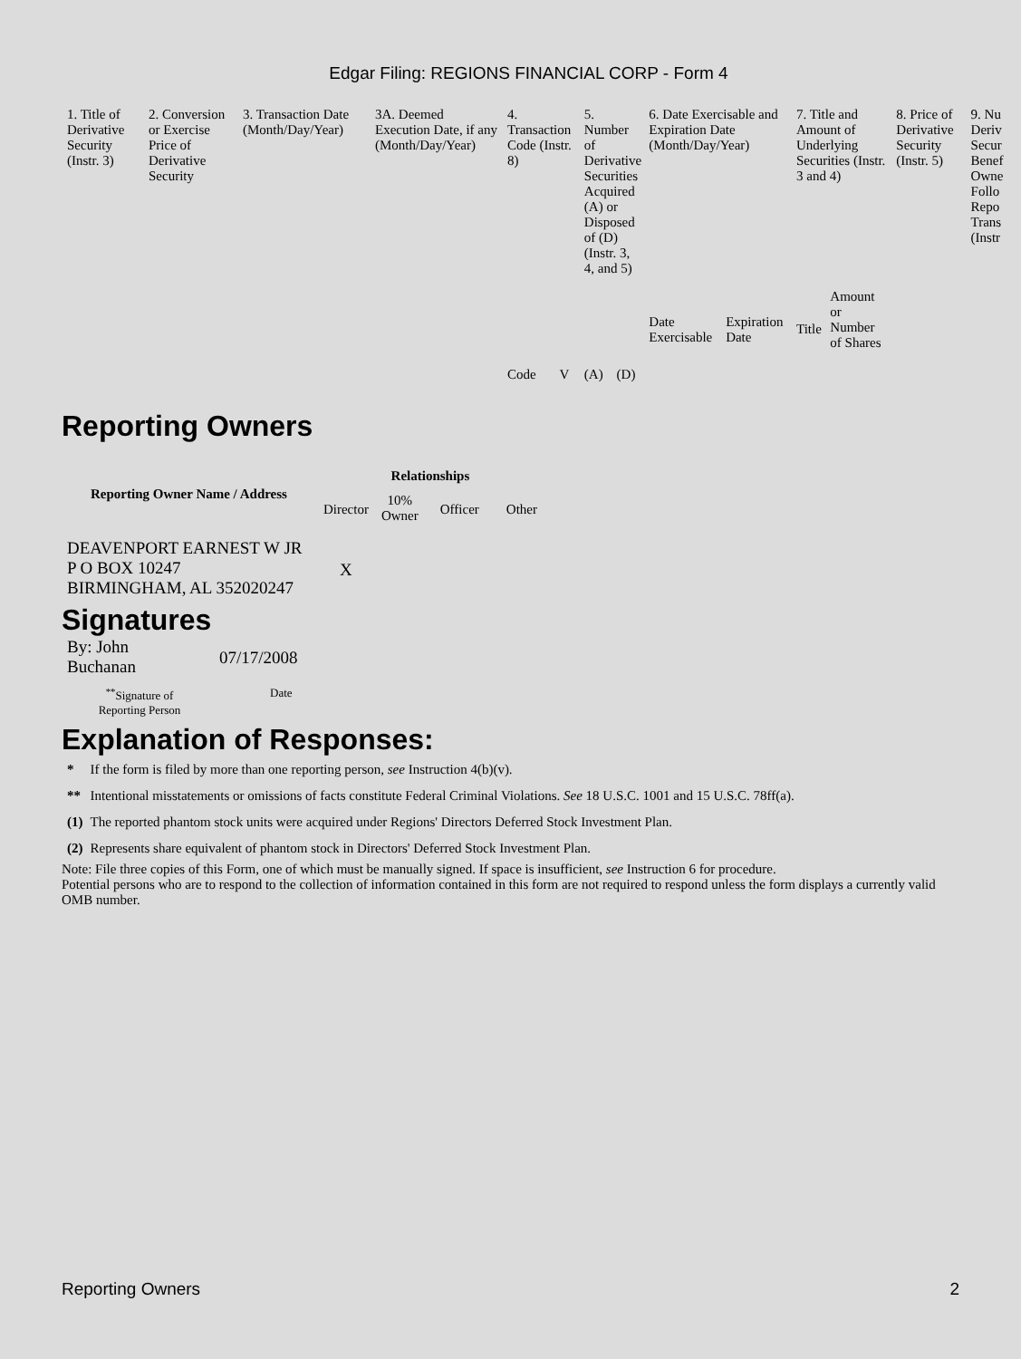Edgar Filing: REGIONS FINANCIAL CORP - Form 4
| 1. Title of Derivative Security (Instr. 3) | 2. Conversion or Exercise Price of Derivative Security | 3. Transaction Date (Month/Day/Year) | 3A. Deemed Execution Date, if any (Month/Day/Year) | 4. Transaction Code (Instr. 8) | | 5. Number of Derivative Securities Acquired (A) or Disposed of (D) (Instr. 3, 4, and 5) | | 6. Date Exercisable and Expiration Date (Month/Day/Year) | | 7. Title and Amount of Underlying Securities (Instr. 3 and 4) | | 8. Price of Derivative Security (Instr. 5) | 9. Nu Deriv Secur Benef Owne Follo Repo Trans (Instr |
| | | | | Code | V | (A) | (D) | Date Exercisable | Expiration Date | Title | Amount or Number of Shares | | |
Reporting Owners
| Reporting Owner Name / Address | Relationships | | | |
| --- | --- | --- | --- | --- |
| | Director | 10% Owner | Officer | Other |
| DEAVENPORT EARNEST W JR P O BOX 10247 BIRMINGHAM, AL 352020247 | X | | | |
Signatures
| By: John Buchanan | 07/17/2008 |
| <sup>**</sup> Signature of Reporting Person | Date |
Explanation of Responses:
| * | If the form is filed by more than one reporting person, see Instruction 4(b)(v). |
| ** | Intentional misstatements or omissions of facts constitute Federal Criminal Violations. See 18 U.S.C. 1001 and 15 U.S.C. 78ff(a). |
| (1) | The reported phantom stock units were acquired under Regions' Directors Deferred Stock Investment Plan. |
| (2) | Represents share equivalent of phantom stock in Directors' Deferred Stock Investment Plan. |
Note: File three copies of this Form, one of which must be manually signed. If space is insufficient, see Instruction 6 for procedure.
Potential persons who are to respond to the collection of information contained in this form are not required to respond unless the form displays a currently valid OMB number.
Reporting Owners 2